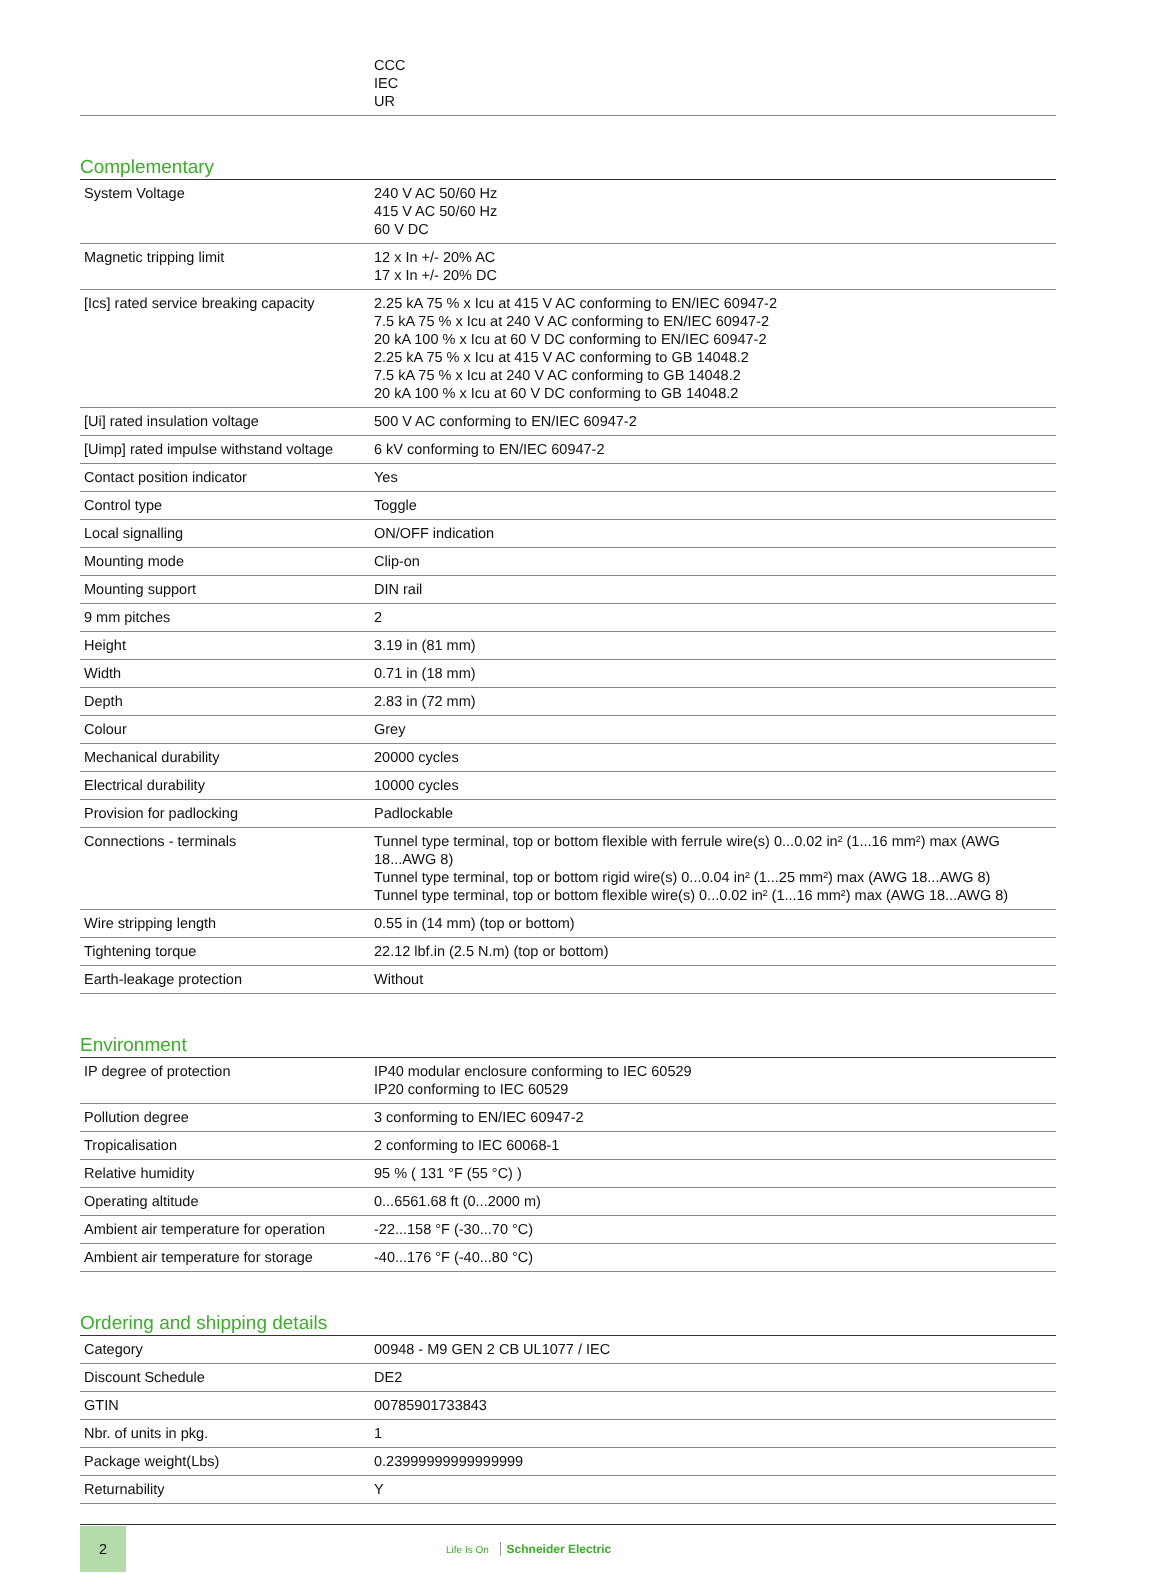| | CCC IEC UR |
Complementary
| System Voltage | 240 V AC 50/60 Hz 415 V AC 50/60 Hz 60 V DC |
| Magnetic tripping limit | 12 x In +/- 20% AC 17 x In +/- 20% DC |
| [Ics] rated service breaking capacity | 2.25 kA 75 % x Icu at 415 V AC conforming to EN/IEC 60947-2 7.5 kA 75 % x Icu at 240 V AC conforming to EN/IEC 60947-2 20 kA 100 % x Icu at 60 V DC conforming to EN/IEC 60947-2 2.25 kA 75 % x Icu at 415 V AC conforming to GB 14048.2 7.5 kA 75 % x Icu at 240 V AC conforming to GB 14048.2 20 kA 100 % x Icu at 60 V DC conforming to GB 14048.2 |
| [Ui] rated insulation voltage | 500 V AC conforming to EN/IEC 60947-2 |
| [Uimp] rated impulse withstand voltage | 6 kV conforming to EN/IEC 60947-2 |
| Contact position indicator | Yes |
| Control type | Toggle |
| Local signalling | ON/OFF indication |
| Mounting mode | Clip-on |
| Mounting support | DIN rail |
| 9 mm pitches | 2 |
| Height | 3.19 in (81 mm) |
| Width | 0.71 in (18 mm) |
| Depth | 2.83 in (72 mm) |
| Colour | Grey |
| Mechanical durability | 20000 cycles |
| Electrical durability | 10000 cycles |
| Provision for padlocking | Padlockable |
| Connections - terminals | Tunnel type terminal, top or bottom flexible with ferrule wire(s) 0...0.02 in² (1...16 mm²) max (AWG 18...AWG 8) Tunnel type terminal, top or bottom rigid wire(s) 0...0.04 in² (1...25 mm²) max (AWG 18...AWG 8) Tunnel type terminal, top or bottom flexible wire(s) 0...0.02 in² (1...16 mm²) max (AWG 18...AWG 8) |
| Wire stripping length | 0.55 in (14 mm) (top or bottom) |
| Tightening torque | 22.12 lbf.in (2.5 N.m) (top or bottom) |
| Earth-leakage protection | Without |
Environment
| IP degree of protection | IP40 modular enclosure conforming to IEC 60529 IP20 conforming to IEC 60529 |
| Pollution degree | 3 conforming to EN/IEC 60947-2 |
| Tropicalisation | 2 conforming to IEC 60068-1 |
| Relative humidity | 95 % ( 131 °F (55 °C) ) |
| Operating altitude | 0...6561.68 ft (0...2000 m) |
| Ambient air temperature for operation | -22...158 °F (-30...70 °C) |
| Ambient air temperature for storage | -40...176 °F (-40...80 °C) |
Ordering and shipping details
| Category | 00948 - M9 GEN 2 CB UL1077 / IEC |
| Discount Schedule | DE2 |
| GTIN | 00785901733843 |
| Nbr. of units in pkg. | 1 |
| Package weight(Lbs) | 0.23999999999999999 |
| Returnability | Y |
2
Life Is On Schneider Electric